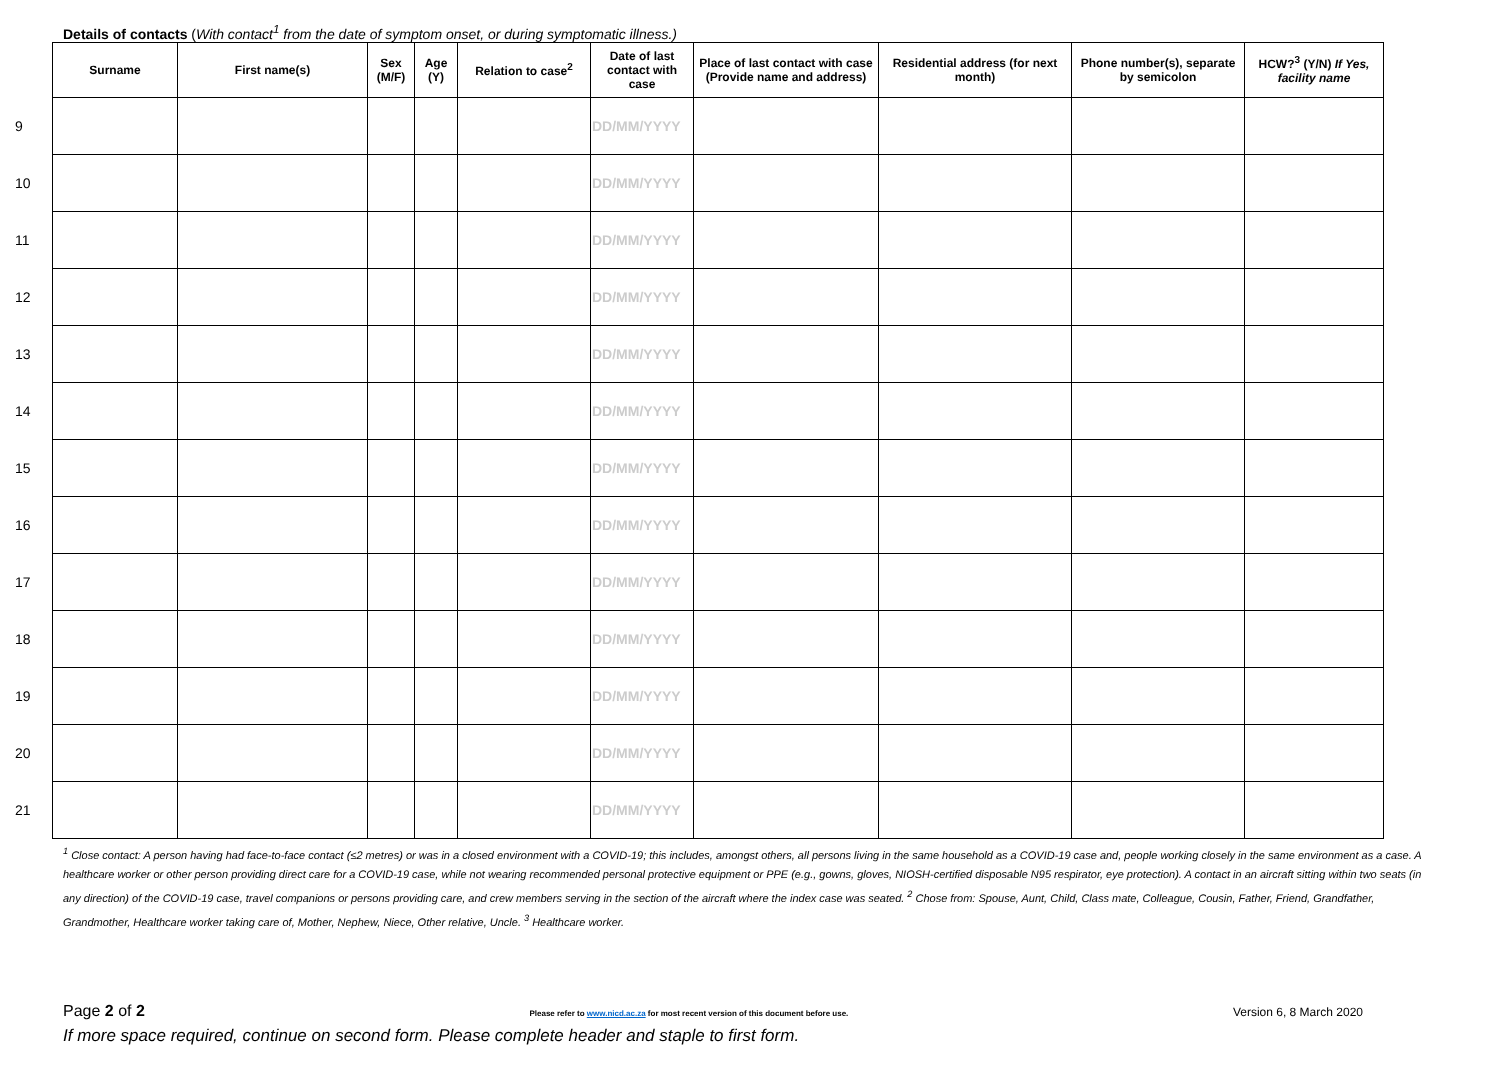Details of contacts (With contact<sup>1</sup> from the date of symptom onset, or during symptomatic illness.)
| | Surname | First name(s) | Sex (M/F) | Age (Y) | Relation to case<sup>2</sup> | Date of last contact with case | Place of last contact with case (Provide name and address) | Residential address (for next month) | Phone number(s), separate by semicolon | HCW?<sup>3</sup> (Y/N) If Yes, facility name |
| --- | --- | --- | --- | --- | --- | --- | --- | --- | --- | --- |
| 9 | | | | | | DD/MM/YYYY | | | | |
| 10 | | | | | | DD/MM/YYYY | | | | |
| 11 | | | | | | DD/MM/YYYY | | | | |
| 12 | | | | | | DD/MM/YYYY | | | | |
| 13 | | | | | | DD/MM/YYYY | | | | |
| 14 | | | | | | DD/MM/YYYY | | | | |
| 15 | | | | | | DD/MM/YYYY | | | | |
| 16 | | | | | | DD/MM/YYYY | | | | |
| 17 | | | | | | DD/MM/YYYY | | | | |
| 18 | | | | | | DD/MM/YYYY | | | | |
| 19 | | | | | | DD/MM/YYYY | | | | |
| 20 | | | | | | DD/MM/YYYY | | | | |
| 21 | | | | | | DD/MM/YYYY | | | | |
<sup>1</sup> Close contact: A person having had face-to-face contact (≤2 metres) or was in a closed environment with a COVID-19; this includes, amongst others, all persons living in the same household as a COVID-19 case and, people working closely in the same environment as a case. A healthcare worker or other person providing direct care for a COVID-19 case, while not wearing recommended personal protective equipment or PPE (e.g., gowns, gloves, NIOSH-certified disposable N95 respirator, eye protection). A contact in an aircraft sitting within two seats (in any direction) of the COVID-19 case, travel companions or persons providing care, and crew members serving in the section of the aircraft where the index case was seated. <sup>2</sup> Chose from: Spouse, Aunt, Child, Class mate, Colleague, Cousin, Father, Friend, Grandfather, Grandmother, Healthcare worker taking care of, Mother, Nephew, Niece, Other relative, Uncle. <sup>3</sup> Healthcare worker.
Page 2 of 2 Please refer to www.nicd.ac.za for most recent version of this document before use. Version 6, 8 March 2020
If more space required, continue on second form. Please complete header and staple to first form.